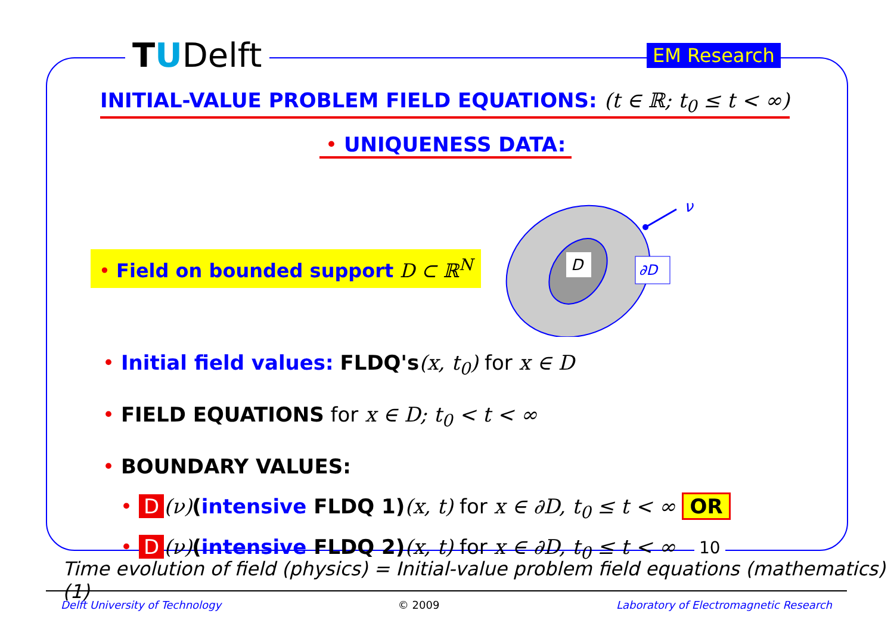TUDelft EM Research
INITIAL-VALUE PROBLEM FIELD EQUATIONS: (t ∈ ℝ; t<sub>0</sub> ≤ t < ∞)
• UNIQUENESS DATA:
D
ν
∂D
• Field on bounded support D ⊂ ℝ<sup>N</sup>
• Initial field values: FLDQ's(x, t<sub>0</sub>) for x ∈ D
• FIELD EQUATIONS for x ∈ D; t<sub>0</sub> < t < ∞
• BOUNDARY VALUES:
• D (ν)(intensive FLDQ 1)(x, t) for x ∈ ∂D, t<sub>0</sub> ≤ t < ∞ OR
• D (ν)(intensive FLDQ 2)(x, t) for x ∈ ∂D, t<sub>0</sub> ≤ t < ∞
10
Time evolution of field (physics) = Initial-value problem field equations (mathematics) (1)
Delft University of Technology © 2009 Laboratory of Electromagnetic Research